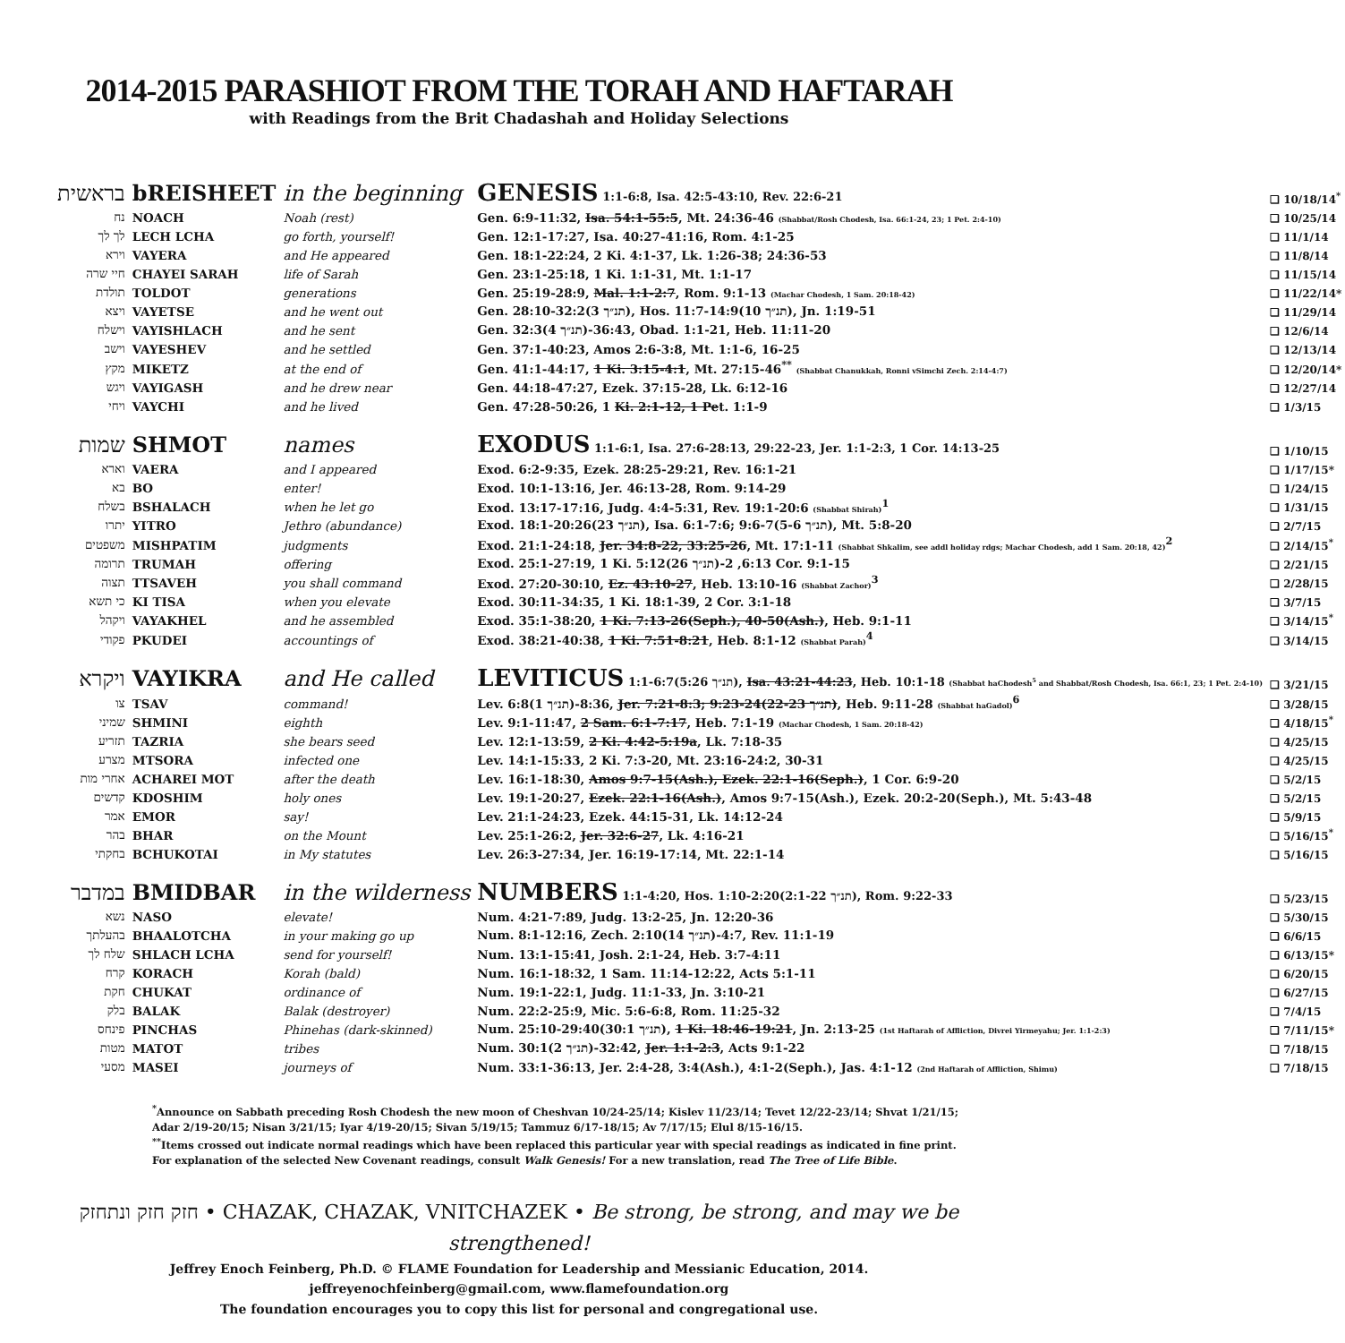2014-2015 PARASHIOT FROM THE TORAH AND HAFTARAH
with Readings from the Brit Chadashah and Holiday Selections
| בראשית | bREISHEET | in the beginning | GENESIS 1:1-6:8, Isa. 42:5-43:10, Rev. 22:6-21 | ❑ 10/18/14<sup>*</sup> |
| נח | NOACH | Noah (rest) | Gen. 6:9-11:32, Isa. 54:1-55:5 , Mt. 24:36-46 (Shabbat/Rosh Chodesh, Isa. 66:1-24, 23; 1 Pet. 2:4-10) | ❑ 10/25/14 |
| לך לך | LECH LCHA | go forth, yourself! | Gen. 12:1-17:27, Isa. 40:27-41:16, Rom. 4:1-25 | ❑ 11/1/14 |
| וירא | VAYERA | and He appeared | Gen. 18:1-22:24, 2 Ki. 4:1-37, Lk. 1:26-38; 24:36-53 | ❑ 11/8/14 |
| חיי שרה | CHAYEI SARAH | life of Sarah | Gen. 23:1-25:18, 1 Ki. 1:1-31, Mt. 1:1-17 | ❑ 11/15/14 |
| תולדת | TOLDOT | generations | Gen. 25:19-28:9, Mal. 1:1-2:7 , Rom. 9:1-13 (Machar Chodesh, 1 Sam. 20:18-42) | ❑ 11/22/14* |
| ויצא | VAYETSE | and he went out | Gen. 28:10-32:2(3 תנ״ך), Hos. 11:7-14:9(10 תנ״ך), Jn. 1:19-51 | ❑ 11/29/14 |
| וישלח | VAYISHLACH | and he sent | Gen. 32:3(4 תנ״ך)-36:43, Obad. 1:1-21, Heb. 11:11-20 | ❑ 12/6/14 |
| וישב | VAYESHEV | and he settled | Gen. 37:1-40:23, Amos 2:6-3:8, Mt. 1:1-6, 16-25 | ❑ 12/13/14 |
| מקץ | MIKETZ | at the end of | Gen. 41:1-44:17, 1 Ki. 3:15-4:1 , Mt. 27:15-46<sup>**</sup> (Shabbat Chanukkah, Ronni vSimchi Zech. 2:14-4:7) | ❑ 12/20/14* |
| ויגש | VAYIGASH | and he drew near | Gen. 44:18-47:27, Ezek. 37:15-28, Lk. 6:12-16 | ❑ 12/27/14 |
| ויחי | VAYCHI | and he lived | Gen. 47:28-50:26, 1 Ki. 2:1-12, 1 Pe t. 1:1-9 | ❑ 1/3/15 |
| שמות | SHMOT | names | EXODUS 1:1-6:1, Isa. 27:6-28:13, 29:22-23, Jer. 1:1-2:3, 1 Cor. 14:13-25 | ❑ 1/10/15 |
| וארא | VAERA | and I appeared | Exod. 6:2-9:35, Ezek. 28:25-29:21, Rev. 16:1-21 | ❑ 1/17/15* |
| בא | BO | enter! | Exod. 10:1-13:16, Jer. 46:13-28, Rom. 9:14-29 | ❑ 1/24/15 |
| בשלח | BSHALACH | when he let go | Exod. 13:17-17:16, Judg. 4:4-5:31, Rev. 19:1-20:6 (Shabbat Shirah)<sup>1</sup> | ❑ 1/31/15 |
| יתרו | YITRO | Jethro (abundance) | Exod. 18:1-20:26(23 תנ״ך), Isa. 6:1-7:6; 9:6-7(5-6 תנ״ך), Mt. 5:8-20 | ❑ 2/7/15 |
| משפטים | MISHPATIM | judgments | Exod. 21:1-24:18, Jer. 34:8-22, 33:25-26 , Mt. 17:1-11 (Shabbat Shkalim, see addl holiday rdgs; Machar Chodesh, add 1 Sam. 20:18, 42)<sup>2</sup> | ❑ 2/14/15<sup>*</sup> |
| תרומה | TRUMAH | offering | Exod. 25:1-27:19, 1 Ki. 5:12(26 תנ״ך)-6:13, 2 Cor. 9:1-15 | ❑ 2/21/15 |
| תצוה | TTSAVEH | you shall command | Exod. 27:20-30:10, Ez. 43:10-27 , Heb. 13:10-16 (Shabbat Zachor)<sup>3</sup> | ❑ 2/28/15 |
| כי תשא | KI TISA | when you elevate | Exod. 30:11-34:35, 1 Ki. 18:1-39, 2 Cor. 3:1-18 | ❑ 3/7/15 |
| ויקהל | VAYAKHEL | and he assembled | Exod. 35:1-38:20, 1 Ki. 7:13-26(Seph.), 40-50(Ash.) , Heb. 9:1-11 | ❑ 3/14/15<sup>*</sup> |
| פקודי | PKUDEI | accountings of | Exod. 38:21-40:38, 1 Ki. 7:51-8:21 , Heb. 8:1-12 (Shabbat Parah)<sup>4</sup> | ❑ 3/14/15 |
| ויקרא | VAYIKRA | and He called | LEVITICUS 1:1-6:7(5:26 תנ״ך), Isa. 43:21-44:23 , Heb. 10:1-18 (Shabbat haChodesh<sup>5</sup> and Shabbat/Rosh Chodesh, Isa. 66:1, 23; 1 Pet. 2:4-10) | ❑ 3/21/15 |
| צו | TSAV | command! | Lev. 6:8(1 תנ״ך)-8:36, Jer. 7:21-8:3; 9:23-24(22-23 תנ״ך) , Heb. 9:11-28 (Shabbat haGadol)<sup>6</sup> | ❑ 3/28/15 |
| שמיני | SHMINI | eighth | Lev. 9:1-11:47, 2 Sam. 6:1-7:17 , Heb. 7:1-19 (Machar Chodesh, 1 Sam. 20:18-42) | ❑ 4/18/15<sup>*</sup> |
| תזריע | TAZRIA | she bears seed | Lev. 12:1-13:59, 2 Ki. 4:42-5:19a , Lk. 7:18-35 | ❑ 4/25/15 |
| מצרע | MTSORA | infected one | Lev. 14:1-15:33, 2 Ki. 7:3-20, Mt. 23:16-24:2, 30-31 | ❑ 4/25/15 |
| אחרי מות | ACHAREI MOT | after the death | Lev. 16:1-18:30, Amos 9:7-15(Ash.), Ezek. 22:1-16(Seph.) , 1 Cor. 6:9-20 | ❑ 5/2/15 |
| קדשים | KDOSHIM | holy ones | Lev. 19:1-20:27, Ezek. 22:1-16(Ash.) , Amos 9:7-15(Ash.), Ezek. 20:2-20(Seph.), Mt. 5:43-48 | ❑ 5/2/15 |
| אמר | EMOR | say! | Lev. 21:1-24:23, Ezek. 44:15-31, Lk. 14:12-24 | ❑ 5/9/15 |
| בהר | BHAR | on the Mount | Lev. 25:1-26:2, Jer. 32:6-27 , Lk. 4:16-21 | ❑ 5/16/15<sup>*</sup> |
| בחקתי | BCHUKOTAI | in My statutes | Lev. 26:3-27:34, Jer. 16:19-17:14, Mt. 22:1-14 | ❑ 5/16/15 |
| במדבר | BMIDBAR | in the wilderness | NUMBERS 1:1-4:20, Hos. 1:10-2:20(2:1-22 תנ״ך), Rom. 9:22-33 | ❑ 5/23/15 |
| נשא | NASO | elevate! | Num. 4:21-7:89, Judg. 13:2-25, Jn. 12:20-36 | ❑ 5/30/15 |
| בהעלתך | BHAALOTCHA | in your making go up | Num. 8:1-12:16, Zech. 2:10(14 תנ״ך)-4:7, Rev. 11:1-19 | ❑ 6/6/15 |
| שלח לך | SHLACH LCHA | send for yourself! | Num. 13:1-15:41, Josh. 2:1-24, Heb. 3:7-4:11 | ❑ 6/13/15* |
| קרח | KORACH | Korah (bald) | Num. 16:1-18:32, 1 Sam. 11:14-12:22, Acts 5:1-11 | ❑ 6/20/15 |
| חקת | CHUKAT | ordinance of | Num. 19:1-22:1, Judg. 11:1-33, Jn. 3:10-21 | ❑ 6/27/15 |
| בלק | BALAK | Balak (destroyer) | Num. 22:2-25:9, Mic. 5:6-6:8, Rom. 11:25-32 | ❑ 7/4/15 |
| פינחס | PINCHAS | Phinehas (dark-skinned) | Num. 25:10-29:40(30:1 תנ״ך), 1 Ki. 18:46-19:21 , Jn. 2:13-25 (1st Haftarah of Affliction, Divrei Yirmeyahu; Jer. 1:1-2:3) | ❑ 7/11/15* |
| מטות | MATOT | tribes | Num. 30:1(2 תנ״ך)-32:42, Jer. 1:1-2:3 , Acts 9:1-22 | ❑ 7/18/15 |
| מסעי | MASEI | journeys of | Num. 33:1-36:13, Jer. 2:4-28, 3:4(Ash.), 4:1-2(Seph.), Jas. 4:1-12 (2nd Haftarah of Affliction, Shimu) | ❑ 7/18/15 |
<sup>*</sup> Announce on Sabbath preceding Rosh Chodesh the new moon of Cheshvan 10/24-25/14; Kislev 11/23/14; Tevet 12/22-23/14; Shvat 1/21/15; Adar 2/19-20/15; Nisan 3/21/15; Iyar 4/19-20/15; Sivan 5/19/15; Tammuz 6/17-18/15; Av 7/17/15; Elul 8/15-16/15.
<sup>**</sup> Items crossed out indicate normal readings which have been replaced this particular year with special readings as indicated in fine print.
For explanation of the selected New Covenant readings, consult Walk Genesis! For a new translation, read The Tree of Life Bible.
חזק חזק ונתחזק • CHAZAK, CHAZAK, VNITCHAZEK • Be strong, be strong, and may we be strengthened!
Jeffrey Enoch Feinberg, Ph.D. © FLAME Foundation for Leadership and Messianic Education, 2014.
jeffreyenochfeinberg@gmail.com, www.flamefoundation.org
The foundation encourages you to copy this list for personal and congregational use.